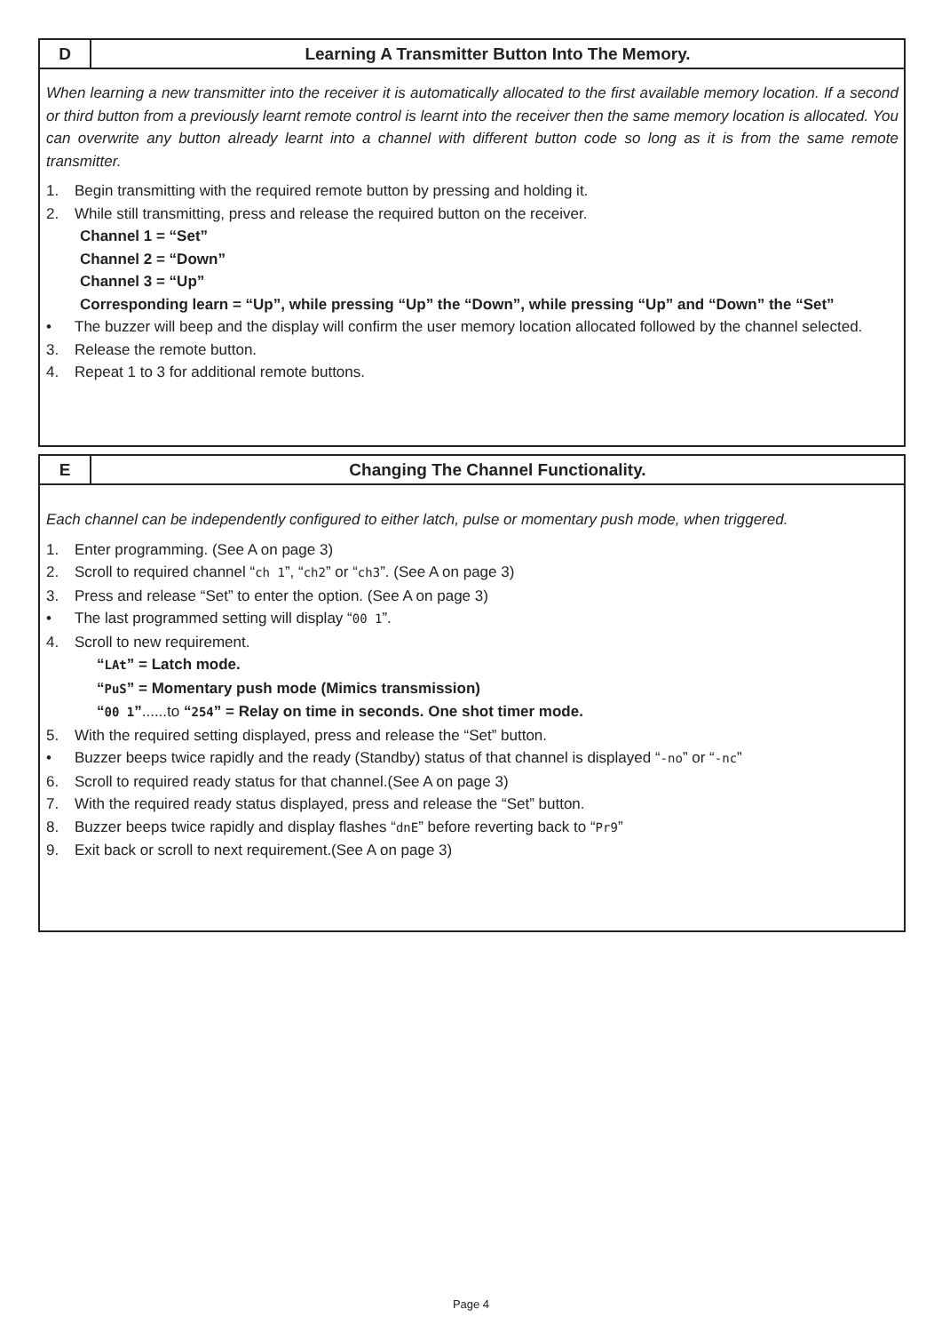D Learning A Transmitter Button Into The Memory.
When learning a new transmitter into the receiver it is automatically allocated to the first available memory location. If a second or third button from a previously learnt remote control is learnt into the receiver then the same memory location is allocated. You can overwrite any button already learnt into a channel with different button code so long as it is from the same remote transmitter.
1. Begin transmitting with the required remote button by pressing and holding it.
2. While still transmitting, press and release the required button on the receiver.
Channel 1 = “Set”
Channel 2 = “Down”
Channel 3 = “Up”
Corresponding learn = “Up”, while pressing “Up” the “Down”, while pressing “Up” and “Down” the “Set”
• The buzzer will beep and the display will confirm the user memory location allocated followed by the channel selected.
3. Release the remote button.
4. Repeat 1 to 3 for additional remote buttons.
E Changing The Channel Functionality.
Each channel can be independently configured to either latch, pulse or momentary push mode, when triggered.
1. Enter programming. (See A on page 3)
2. Scroll to required channel “ch 1”, “ch2” or “ch3”. (See A on page 3)
3. Press and release “Set” to enter the option. (See A on page 3)
• The last programmed setting will display “00 1”.
4. Scroll to new requirement.
“LAt” = Latch mode.
“PuS” = Momentary push mode (Mimics transmission)
“00 1”......to “254” = Relay on time in seconds. One shot timer mode.
5. With the required setting displayed, press and release the “Set” button.
• Buzzer beeps twice rapidly and the ready (Standby) status of that channel is displayed “-no” or “-nc”
6. Scroll to required ready status for that channel.(See A on page 3)
7. With the required ready status displayed, press and release the “Set” button.
8. Buzzer beeps twice rapidly and display flashes “dnE” before reverting back to “Pr9”
9. Exit back or scroll to next requirement.(See A on page 3)
Page 4